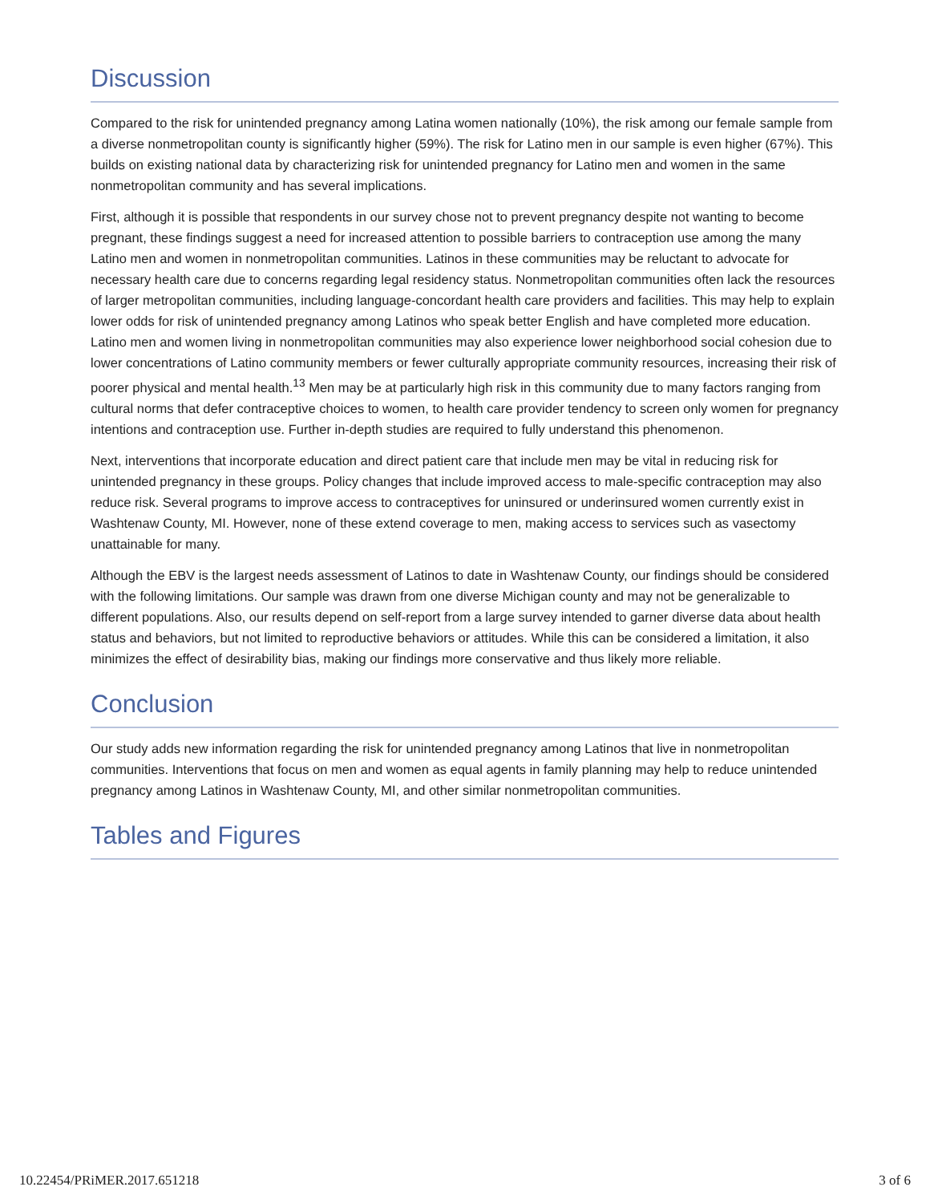Discussion
Compared to the risk for unintended pregnancy among Latina women nationally (10%), the risk among our female sample from a diverse nonmetropolitan county is significantly higher (59%). The risk for Latino men in our sample is even higher (67%). This builds on existing national data by characterizing risk for unintended pregnancy for Latino men and women in the same nonmetropolitan community and has several implications.
First, although it is possible that respondents in our survey chose not to prevent pregnancy despite not wanting to become pregnant, these findings suggest a need for increased attention to possible barriers to contraception use among the many Latino men and women in nonmetropolitan communities. Latinos in these communities may be reluctant to advocate for necessary health care due to concerns regarding legal residency status. Nonmetropolitan communities often lack the resources of larger metropolitan communities, including language-concordant health care providers and facilities. This may help to explain lower odds for risk of unintended pregnancy among Latinos who speak better English and have completed more education. Latino men and women living in nonmetropolitan communities may also experience lower neighborhood social cohesion due to lower concentrations of Latino community members or fewer culturally appropriate community resources, increasing their risk of poorer physical and mental health.<sup>13</sup> Men may be at particularly high risk in this community due to many factors ranging from cultural norms that defer contraceptive choices to women, to health care provider tendency to screen only women for pregnancy intentions and contraception use. Further in-depth studies are required to fully understand this phenomenon.
Next, interventions that incorporate education and direct patient care that include men may be vital in reducing risk for unintended pregnancy in these groups. Policy changes that include improved access to male-specific contraception may also reduce risk. Several programs to improve access to contraceptives for uninsured or underinsured women currently exist in Washtenaw County, MI. However, none of these extend coverage to men, making access to services such as vasectomy unattainable for many.
Although the EBV is the largest needs assessment of Latinos to date in Washtenaw County, our findings should be considered with the following limitations. Our sample was drawn from one diverse Michigan county and may not be generalizable to different populations. Also, our results depend on self-report from a large survey intended to garner diverse data about health status and behaviors, but not limited to reproductive behaviors or attitudes. While this can be considered a limitation, it also minimizes the effect of desirability bias, making our findings more conservative and thus likely more reliable.
Conclusion
Our study adds new information regarding the risk for unintended pregnancy among Latinos that live in nonmetropolitan communities. Interventions that focus on men and women as equal agents in family planning may help to reduce unintended pregnancy among Latinos in Washtenaw County, MI, and other similar nonmetropolitan communities.
Tables and Figures
10.22454/PRiMER.2017.651218 3 of 6